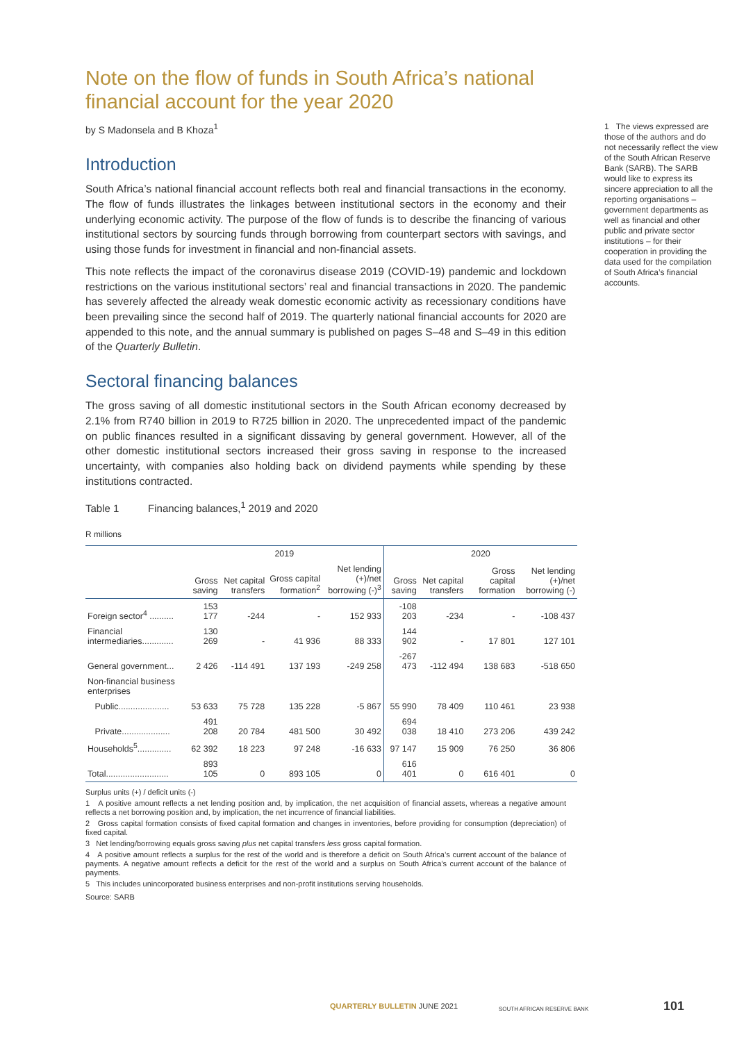Note on the flow of funds in South Africa’s national financial account for the year 2020
by S Madonsela and B Khoza<sup>1</sup>
Introduction
South Africa’s national financial account reflects both real and financial transactions in the economy. The flow of funds illustrates the linkages between institutional sectors in the economy and their underlying economic activity. The purpose of the flow of funds is to describe the financing of various institutional sectors by sourcing funds through borrowing from counterpart sectors with savings, and using those funds for investment in financial and non-financial assets.
This note reflects the impact of the coronavirus disease 2019 (COVID-19) pandemic and lockdown restrictions on the various institutional sectors’ real and financial transactions in 2020. The pandemic has severely affected the already weak domestic economic activity as recessionary conditions have been prevailing since the second half of 2019. The quarterly national financial accounts for 2020 are appended to this note, and the annual summary is published on pages S–48 and S–49 in this edition of the Quarterly Bulletin.
Sectoral financing balances
The gross saving of all domestic institutional sectors in the South African economy decreased by 2.1% from R740 billion in 2019 to R725 billion in 2020. The unprecedented impact of the pandemic on public finances resulted in a significant dissaving by general government. However, all of the other domestic institutional sectors increased their gross saving in response to the increased uncertainty, with companies also holding back on dividend payments while spending by these institutions contracted.
Table 1 Financing balances,<sup>1</sup> 2019 and 2020
R millions
| | 2019 | | | | 2020 | | | |
| --- | --- | --- | --- | --- | --- | --- | --- | --- |
| | Gross saving | Net capital transfers | Gross capital formation<sup>2</sup> | Net lending (+)/net borrowing (-)<sup>3</sup> | Gross saving | Net capital transfers | Gross capital formation | Net lending (+)/net borrowing (-) |
| Foreign sector<sup>4</sup> .......... | 153 177 | -244 | - | 152 933 | -108 203 | -234 | - | -108 437 |
| Financial intermediaries............. | 130 269 | - | 41 936 | 88 333 | 144 902 | - | 17 801 | 127 101 |
| General government... | 2 426 | -114 491 | 137 193 | -249 258 | -267 473 | -112 494 | 138 683 | -518 650 |
| Non-financial business enterprises | | | | | | | | |
| Public..................... | 53 633 | 75 728 | 135 228 | -5 867 | 55 990 | 78 409 | 110 461 | 23 938 |
| Private.................... | 491 208 | 20 784 | 481 500 | 30 492 | 694 038 | 18 410 | 273 206 | 439 242 |
| Households<sup>5</sup>.............. | 62 392 | 18 223 | 97 248 | -16 633 | 97 147 | 15 909 | 76 250 | 36 806 |
| Total.......................... | 893 105 | 0 | 893 105 | 0 | 616 401 | 0 | 616 401 | 0 |
Surplus units (+) / deficit units (-)
1 A positive amount reflects a net lending position and, by implication, the net acquisition of financial assets, whereas a negative amount reflects a net borrowing position and, by implication, the net incurrence of financial liabilities.
2 Gross capital formation consists of fixed capital formation and changes in inventories, before providing for consumption (depreciation) of fixed capital.
3 Net lending/borrowing equals gross saving plus net capital transfers less gross capital formation.
4 A positive amount reflects a surplus for the rest of the world and is therefore a deficit on South Africa’s current account of the balance of payments. A negative amount reflects a deficit for the rest of the world and a surplus on South Africa’s current account of the balance of payments.
5 This includes unincorporated business enterprises and non-profit institutions serving households.
Source: SARB
1 The views expressed are those of the authors and do not necessarily reflect the view of the South African Reserve Bank (SARB). The SARB would like to express its sincere appreciation to all the reporting organisations – government departments as well as financial and other public and private sector institutions – for their cooperation in providing the data used for the compilation of South Africa’s financial accounts.
QUARTERLY BULLETIN JUNE 2021 SOUTH AFRICAN RESERVE BANK 101